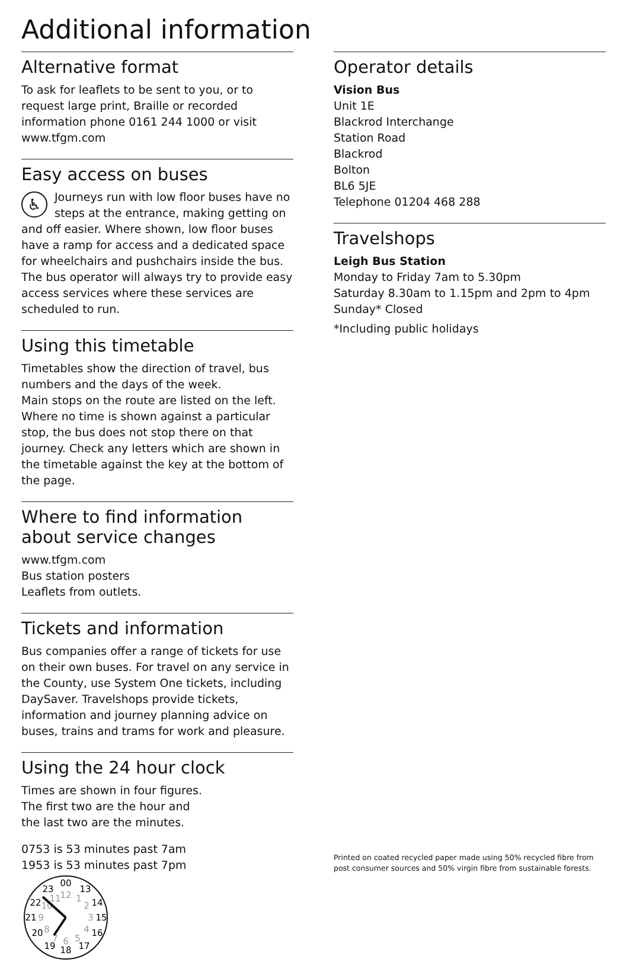Additional information
Alternative format
To ask for leaflets to be sent to you, or to request large print, Braille or recorded information phone 0161 244 1000 or visit www.tfgm.com
Easy access on buses
♿ Journeys run with low floor buses have no steps at the entrance, making getting on and off easier. Where shown, low floor buses have a ramp for access and a dedicated space for wheelchairs and pushchairs inside the bus. The bus operator will always try to provide easy access services where these services are scheduled to run.
Using this timetable
Timetables show the direction of travel, bus numbers and the days of the week.
Main stops on the route are listed on the left. Where no time is shown against a particular stop, the bus does not stop there on that journey. Check any letters which are shown in the timetable against the key at the bottom of the page.
Where to find information about service changes
www.tfgm.com
Bus station posters
Leaflets from outlets.
Tickets and information
Bus companies offer a range of tickets for use on their own buses. For travel on any service in the County, use System One tickets, including DaySaver. Travelshops provide tickets, information and journey planning advice on buses, trains and trams for work and pleasure.
Using the 24 hour clock
Times are shown in four figures. The first two are the hour and the last two are the minutes.
0753 is 53 minutes past 7am
1953 is 53 minutes past 7pm
00
13
14
15
16
17
18
19
20
21
22
23
12
1
2
3
4
5
6
7
8
9
10
11
Operator details
Vision Bus
Unit 1E
Blackrod Interchange
Station Road
Blackrod
Bolton
BL6 5JE
Telephone 01204 468 288
Travelshops
Leigh Bus Station
Monday to Friday 7am to 5.30pm
Saturday 8.30am to 1.15pm and 2pm to 4pm
Sunday* Closed
*Including public holidays
Printed on coated recycled paper made using 50% recycled fibre from post consumer sources and 50% virgin fibre from sustainable forests.